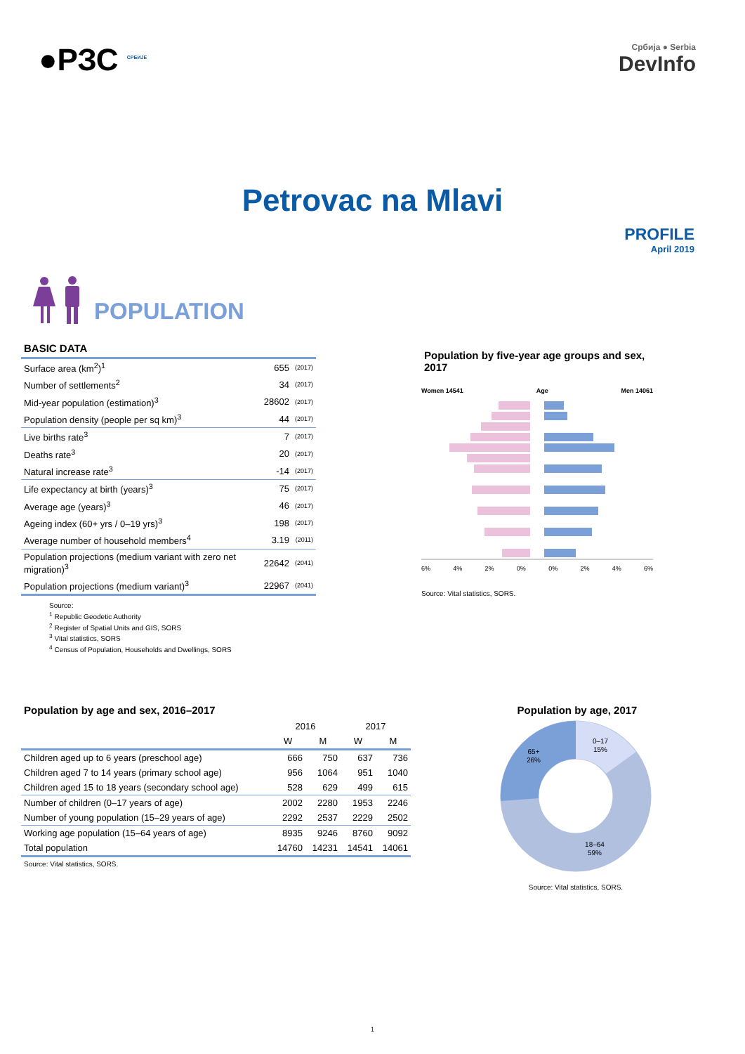●РЗС <sup>СРБИЈЕ</sup>
Србија ● Serbia
DevInfo
Petrovac na Mlavi
PROFILE
April 2019
POPULATION
BASIC DATA
| Surface area (km<sup>2</sup>)<sup>1</sup> | 655 | (2017) |
| Number of settlements<sup>2</sup> | 34 | (2017) |
| Mid-year population (estimation)<sup>3</sup> | 28602 | (2017) |
| Population density (people per sq km)<sup>3</sup> | 44 | (2017) |
| Live births rate<sup>3</sup> | 7 | (2017) |
| Deaths rate<sup>3</sup> | 20 | (2017) |
| Natural increase rate<sup>3</sup> | -14 | (2017) |
| Life expectancy at birth (years)<sup>3</sup> | 75 | (2017) |
| Average age (years)<sup>3</sup> | 46 | (2017) |
| Ageing index (60+ yrs / 0–19 yrs)<sup>3</sup> | 198 | (2017) |
| Average number of household members<sup>4</sup> | 3.19 | (2011) |
| Population projections (medium variant with zero net migration)<sup>3</sup> | 22642 | (2041) |
| Population projections (medium variant)<sup>3</sup> | 22967 | (2041) |
Source:
<sup>1</sup> Republic Geodetic Authority
<sup>2</sup> Register of Spatial Units and GIS, SORS
<sup>3</sup> Vital statistics, SORS
<sup>4</sup> Census of Population, Households and Dwellings, SORS
Population by five-year age groups and sex, 2017
Women 14541 Age Men 14061
6% 4% 2% 0% 0% 2% 4% 6%
Source: Vital statistics, SORS.
Population by age and sex, 2016–2017
| | 2016 | | 2017 | |
| --- | --- | --- | --- | --- |
| | W | M | W | M |
| Children aged up to 6 years (preschool age) | 666 | 750 | 637 | 736 |
| Children aged 7 to 14 years (primary school age) | 956 | 1064 | 951 | 1040 |
| Children aged 15 to 18 years (secondary school age) | 528 | 629 | 499 | 615 |
| Number of children (0–17 years of age) | 2002 | 2280 | 1953 | 2246 |
| Number of young population (15–29 years of age) | 2292 | 2537 | 2229 | 2502 |
| Working age population (15–64 years of age) | 8935 | 9246 | 8760 | 9092 |
| Total population | 14760 | 14231 | 14541 | 14061 |
Source: Vital statistics, SORS.
Population by age, 2017
0–17
15%
65+
26%
18–64
59%
Source: Vital statistics, SORS.
1